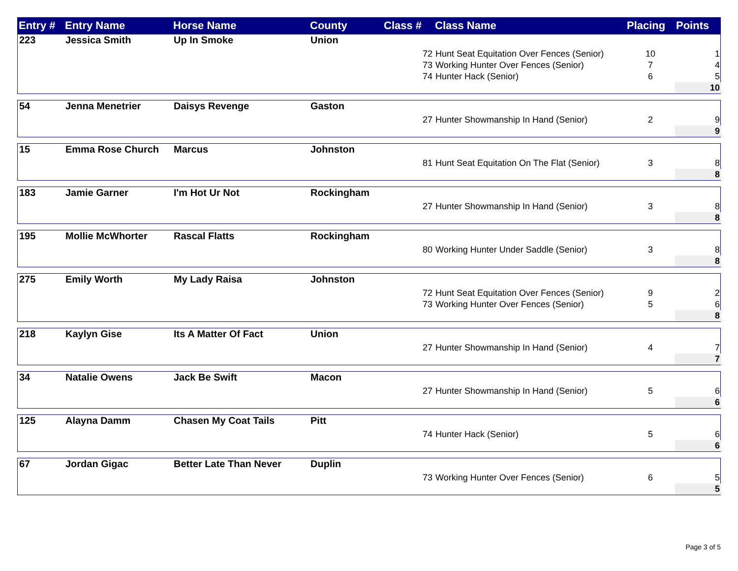| Entry # | Entry Name | Horse Name | County | Class # | Class Name | Placing | Points |
| --- | --- | --- | --- | --- | --- | --- | --- |
| 223 | Jessica Smith | Up In Smoke | Union | | | | |
| | | | | 72 | Hunt Seat Equitation Over Fences (Senior) | 10 | 1 |
| | | | | 73 | Working Hunter Over Fences (Senior) | 7 | 4 |
| | | | | 74 | Hunter Hack (Senior) | 6 | 5 |
| | | | | | | | 10 |
| 54 | Jenna Menetrier | Daisys Revenge | Gaston | | | | |
| | | | | 27 | Hunter Showmanship In Hand (Senior) | 2 | 9 |
| | | | | | | | 9 |
| 15 | Emma Rose Church | Marcus | Johnston | | | | |
| | | | | 81 | Hunt Seat Equitation On The Flat (Senior) | 3 | 8 |
| | | | | | | | 8 |
| 183 | Jamie Garner | I'm Hot Ur Not | Rockingham | | | | |
| | | | | 27 | Hunter Showmanship In Hand (Senior) | 3 | 8 |
| | | | | | | | 8 |
| 195 | Mollie McWhorter | Rascal Flatts | Rockingham | | | | |
| | | | | 80 | Working Hunter Under Saddle (Senior) | 3 | 8 |
| | | | | | | | 8 |
| 275 | Emily Worth | My Lady Raisa | Johnston | | | | |
| | | | | 72 | Hunt Seat Equitation Over Fences (Senior) | 9 | 2 |
| | | | | 73 | Working Hunter Over Fences (Senior) | 5 | 6 |
| | | | | | | | 8 |
| 218 | Kaylyn Gise | Its A Matter Of Fact | Union | | | | |
| | | | | 27 | Hunter Showmanship In Hand (Senior) | 4 | 7 |
| | | | | | | | 7 |
| 34 | Natalie Owens | Jack Be Swift | Macon | | | | |
| | | | | 27 | Hunter Showmanship In Hand (Senior) | 5 | 6 |
| | | | | | | | 6 |
| 125 | Alayna Damm | Chasen My Coat Tails | Pitt | | | | |
| | | | | 74 | Hunter Hack (Senior) | 5 | 6 |
| | | | | | | | 6 |
| 67 | Jordan Gigac | Better Late Than Never | Duplin | | | | |
| | | | | 73 | Working Hunter Over Fences (Senior) | 6 | 5 |
| | | | | | | | 5 |
Page 3 of 5